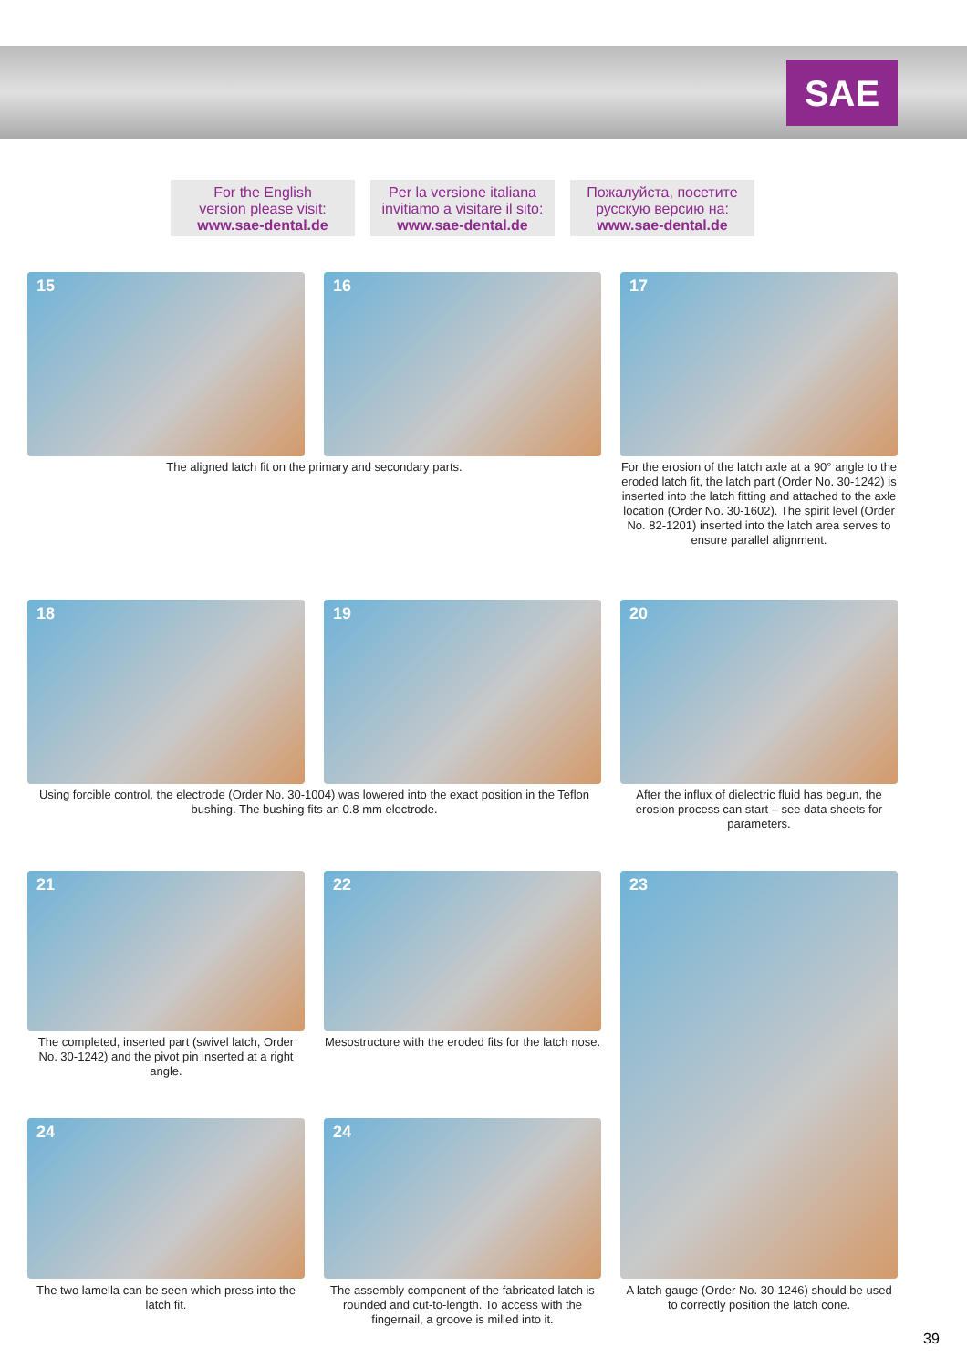SAE
For the English
version please visit:
www.sae-dental.de
Per la versione italiana
invitiamo a visitare il sito:
www.sae-dental.de
Пожалуйста, посетите
русскую версию на:
www.sae-dental.de
15 16 17
The aligned latch fit on the primary and secondary parts.
For the erosion of the latch axle at a 90° angle to the eroded latch fit, the latch part (Order No. 30-1242) is inserted into the latch fitting and attached to the axle location (Order No. 30-1602). The spirit level (Order No. 82-1201) inserted into the latch area serves to ensure parallel alignment.
18 19 20
Using forcible control, the electrode (Order No. 30-1004) was lowered into the exact position in the Teflon bushing. The bushing fits an 0.8 mm electrode.
After the influx of dielectric fluid has begun, the erosion process can start – see data sheets for parameters.
21 22 23
The completed, inserted part (swivel latch, Order No. 30-1242) and the pivot pin inserted at a right angle.
Mesostructure with the eroded fits for the latch nose.
24 24
The two lamella can be seen which press into the latch fit.
The assembly component of the fabricated latch is rounded and cut-to-length. To access with the fingernail, a groove is milled into it.
A latch gauge (Order No. 30-1246) should be used to correctly position the latch cone.
39